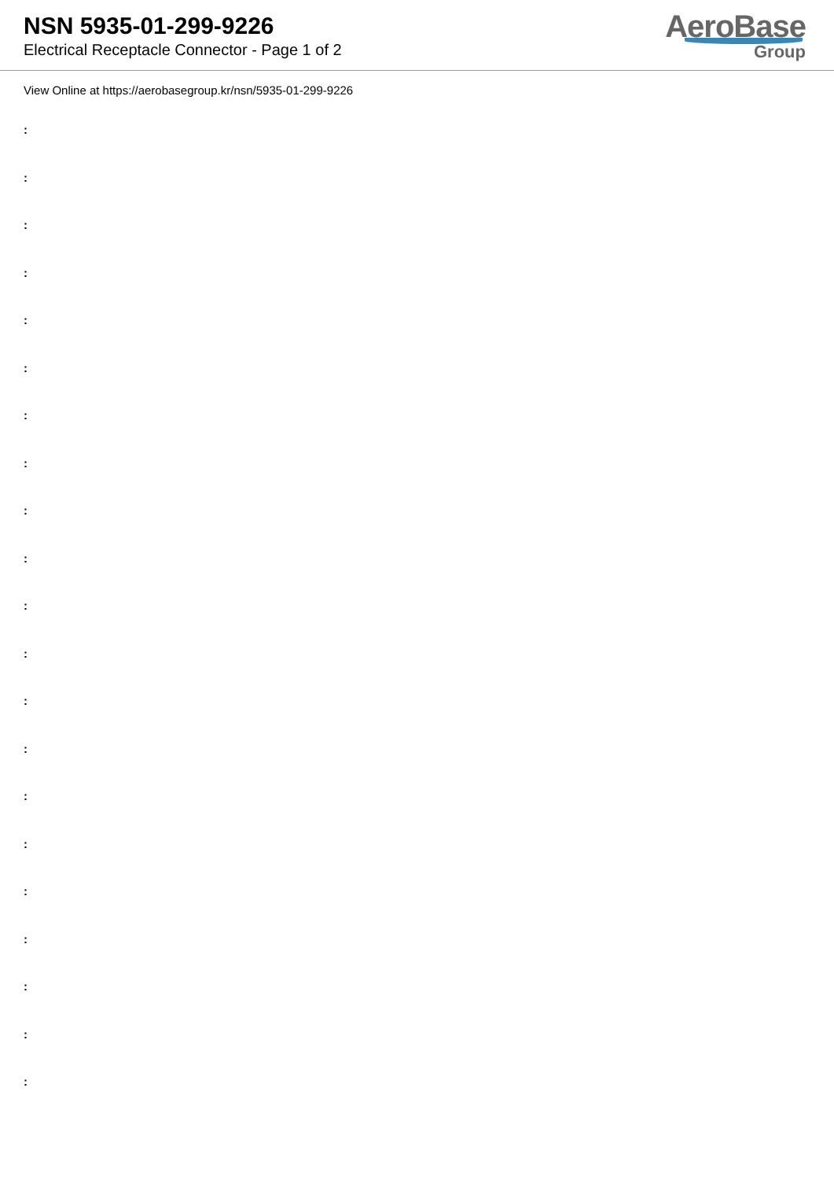NSN 5935-01-299-9226
Electrical Receptacle Connector - Page 1 of 2
AeroBase
Group
View Online at https://aerobasegroup.kr/nsn/5935-01-299-9226
:
:
:
:
:
:
:
:
:
:
:
:
:
:
:
:
:
:
:
:
: